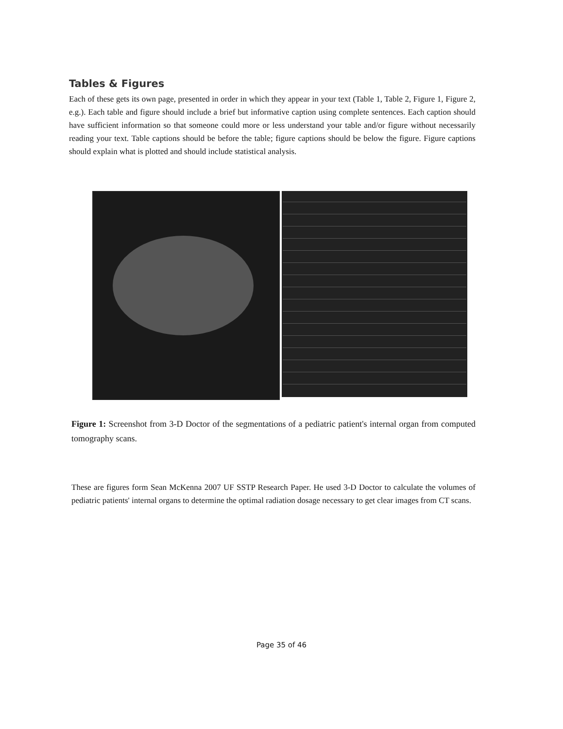Tables & Figures
Each of these gets its own page, presented in order in which they appear in your text (Table 1, Table 2, Figure 1, Figure 2, e.g.). Each table and figure should include a brief but informative caption using complete sentences. Each caption should have sufficient information so that someone could more or less understand your table and/or figure without necessarily reading your text. Table captions should be before the table; figure captions should be below the figure. Figure captions should explain what is plotted and should include statistical analysis.
Figure 1: Screenshot from 3-D Doctor of the segmentations of a pediatric patient's internal organ from computed tomography scans.
These are figures form Sean McKenna 2007 UF SSTP Research Paper. He used 3-D Doctor to calculate the volumes of pediatric patients' internal organs to determine the optimal radiation dosage necessary to get clear images from CT scans.
Page 35 of 46